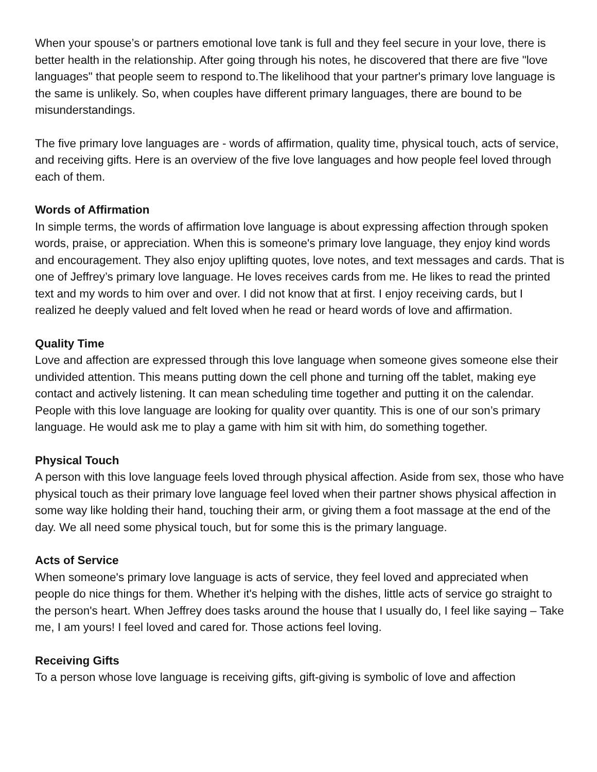When your spouse’s or partners emotional love tank is full and they feel secure in your love, there is better health in the relationship. After going through his notes, he discovered that there are five "love languages" that people seem to respond to.The likelihood that your partner's primary love language is the same is unlikely. So, when couples have different primary languages, there are bound to be misunderstandings.
The five primary love languages are - words of affirmation, quality time, physical touch, acts of service, and receiving gifts. Here is an overview of the five love languages and how people feel loved through each of them.
Words of Affirmation
In simple terms, the words of affirmation love language is about expressing affection through spoken words, praise, or appreciation. When this is someone's primary love language, they enjoy kind words and encouragement. They also enjoy uplifting quotes, love notes, and text messages and cards. That is one of Jeffrey’s primary love language. He loves receives cards from me. He likes to read the printed text and my words to him over and over. I did not know that at first. I enjoy receiving cards, but I realized he deeply valued and felt loved when he read or heard words of love and affirmation.
Quality Time
Love and affection are expressed through this love language when someone gives someone else their undivided attention. This means putting down the cell phone and turning off the tablet, making eye contact and actively listening. It can mean scheduling time together and putting it on the calendar. People with this love language are looking for quality over quantity. This is one of our son’s primary language. He would ask me to play a game with him sit with him, do something together.
Physical Touch
A person with this love language feels loved through physical affection. Aside from sex, those who have physical touch as their primary love language feel loved when their partner shows physical affection in some way like holding their hand, touching their arm, or giving them a foot massage at the end of the day. We all need some physical touch, but for some this is the primary language.
Acts of Service
When someone's primary love language is acts of service, they feel loved and appreciated when people do nice things for them. Whether it's helping with the dishes, little acts of service go straight to the person's heart. When Jeffrey does tasks around the house that I usually do, I feel like saying – Take me, I am yours! I feel loved and cared for. Those actions feel loving.
Receiving Gifts
To a person whose love language is receiving gifts, gift-giving is symbolic of love and affection